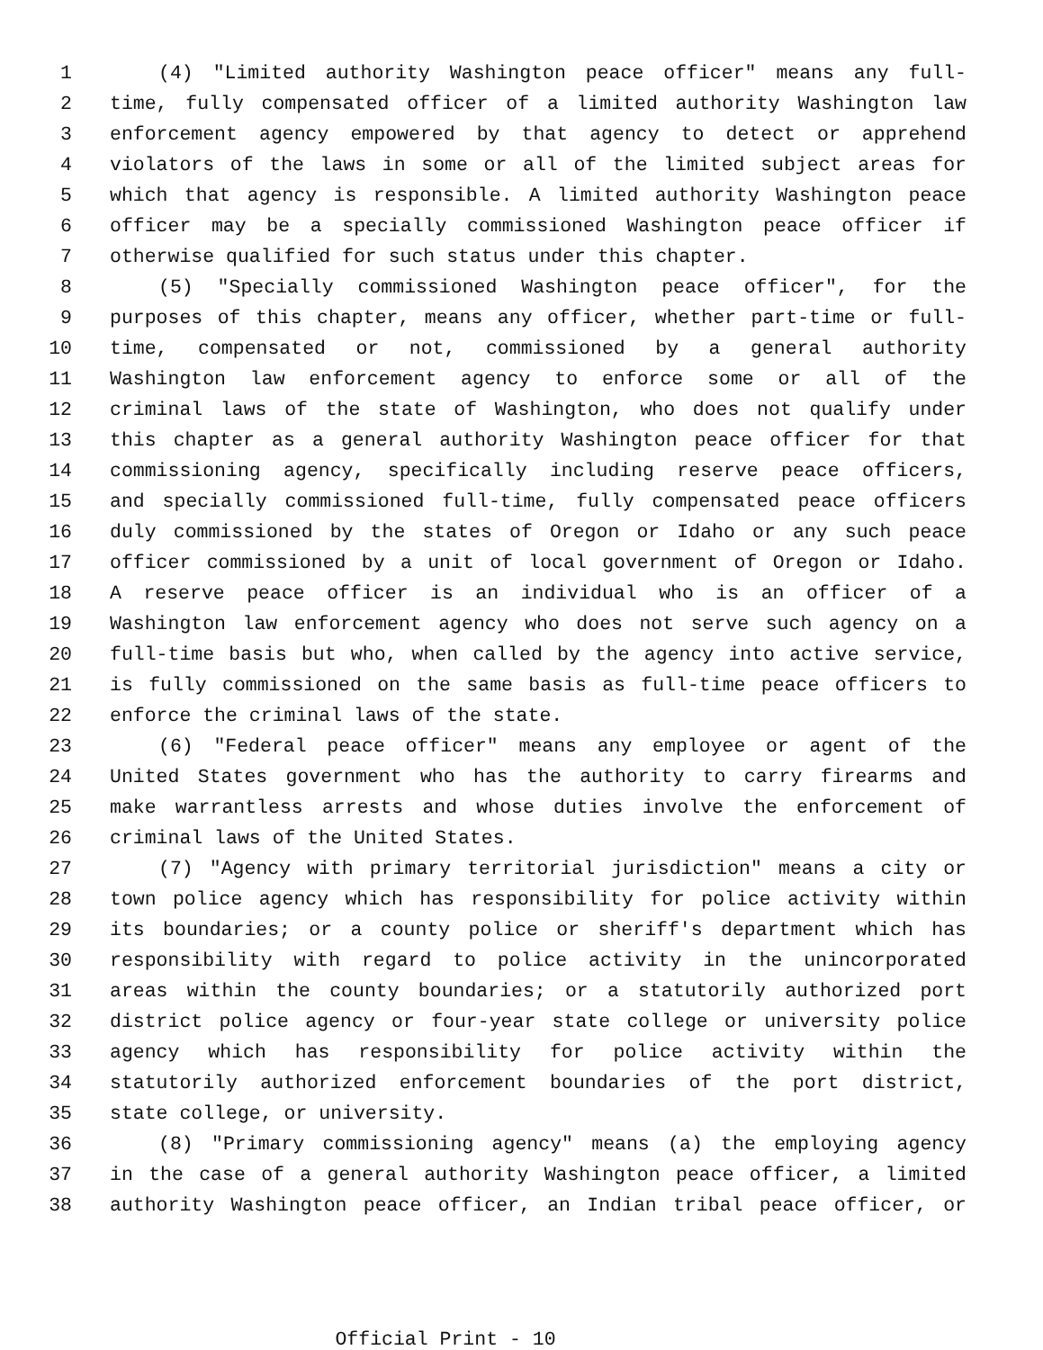1 (4) "Limited authority Washington peace officer" means any full-
2 time, fully compensated officer of a limited authority Washington law
3 enforcement agency empowered by that agency to detect or apprehend
4 violators of the laws in some or all of the limited subject areas for
5 which that agency is responsible. A limited authority Washington peace
6 officer may be a specially commissioned Washington peace officer if
7 otherwise qualified for such status under this chapter.
8 (5) "Specially commissioned Washington peace officer", for the
9 purposes of this chapter, means any officer, whether part-time or full-
10 time, compensated or not, commissioned by a general authority
11 Washington law enforcement agency to enforce some or all of the
12 criminal laws of the state of Washington, who does not qualify under
13 this chapter as a general authority Washington peace officer for that
14 commissioning agency, specifically including reserve peace officers,
15 and specially commissioned full-time, fully compensated peace officers
16 duly commissioned by the states of Oregon or Idaho or any such peace
17 officer commissioned by a unit of local government of Oregon or Idaho.
18 A reserve peace officer is an individual who is an officer of a
19 Washington law enforcement agency who does not serve such agency on a
20 full-time basis but who, when called by the agency into active service,
21 is fully commissioned on the same basis as full-time peace officers to
22 enforce the criminal laws of the state.
23 (6) "Federal peace officer" means any employee or agent of the
24 United States government who has the authority to carry firearms and
25 make warrantless arrests and whose duties involve the enforcement of
26 criminal laws of the United States.
27 (7) "Agency with primary territorial jurisdiction" means a city or
28 town police agency which has responsibility for police activity within
29 its boundaries; or a county police or sheriff's department which has
30 responsibility with regard to police activity in the unincorporated
31 areas within the county boundaries; or a statutorily authorized port
32 district police agency or four-year state college or university police
33 agency which has responsibility for police activity within the
34 statutorily authorized enforcement boundaries of the port district,
35 state college, or university.
36 (8) "Primary commissioning agency" means (a) the employing agency
37 in the case of a general authority Washington peace officer, a limited
38 authority Washington peace officer, an Indian tribal peace officer, or
Official Print - 10